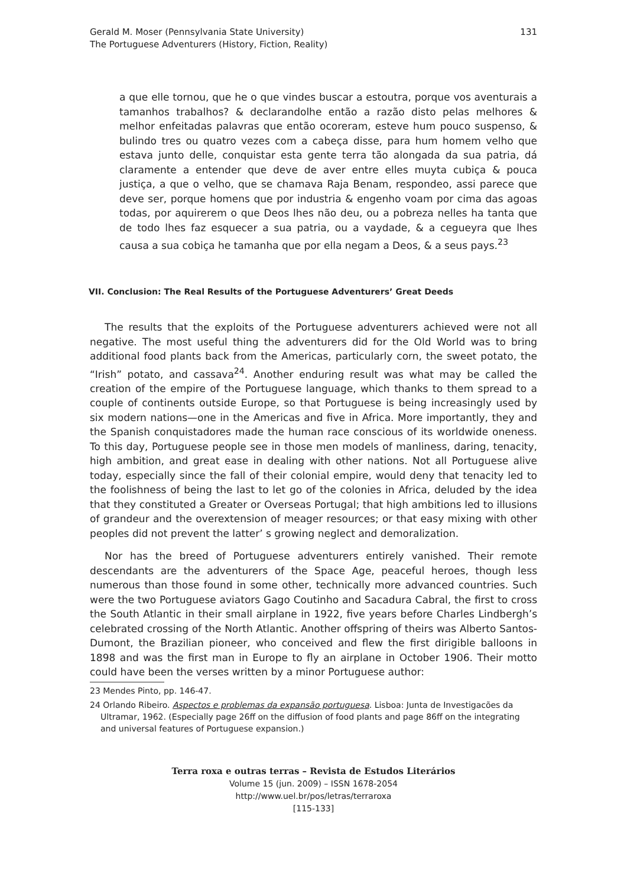Gerald M. Moser (Pennsylvania State University)
The Portuguese Adventurers (History, Fiction, Reality)
131
a que elle tornou, que he o que vindes buscar a estoutra, porque vos aventurais a tamanhos trabalhos? & declarandolhe então a razão disto pelas melhores & melhor enfeitadas palavras que então ocoreram, esteve hum pouco suspenso, & bulindo tres ou quatro vezes com a cabeça disse, para hum homem velho que estava junto delle, conquistar esta gente terra tão alongada da sua patria, dá claramente a entender que deve de aver entre elles muyta cubiça & pouca justiça, a que o velho, que se chamava Raja Benam, respondeo, assi parece que deve ser, porque homens que por industria & engenho voam por cima das agoas todas, por aquirerem o que Deos lhes não deu, ou a pobreza nelles ha tanta que de todo lhes faz esquecer a sua patria, ou a vaydade, & a cegueyra que lhes causa a sua cobiça he tamanha que por ella negam a Deos, & a seus pays.<sup>23</sup>
VII. Conclusion: The Real Results of the Portuguese Adventurers’ Great Deeds
The results that the exploits of the Portuguese adventurers achieved were not all negative. The most useful thing the adventurers did for the Old World was to bring additional food plants back from the Americas, particularly corn, the sweet potato, the “Irish” potato, and cassava<sup>24</sup>. Another enduring result was what may be called the creation of the empire of the Portuguese language, which thanks to them spread to a couple of continents outside Europe, so that Portuguese is being increasingly used by six modern nations—one in the Americas and five in Africa. More importantly, they and the Spanish conquistadores made the human race conscious of its worldwide oneness. To this day, Portuguese people see in those men models of manliness, daring, tenacity, high ambition, and great ease in dealing with other nations. Not all Portuguese alive today, especially since the fall of their colonial empire, would deny that tenacity led to the foolishness of being the last to let go of the colonies in Africa, deluded by the idea that they constituted a Greater or Overseas Portugal; that high ambitions led to illusions of grandeur and the overextension of meager resources; or that easy mixing with other peoples did not prevent the latter’ s growing neglect and demoralization.
Nor has the breed of Portuguese adventurers entirely vanished. Their remote descendants are the adventurers of the Space Age, peaceful heroes, though less numerous than those found in some other, technically more advanced countries. Such were the two Portuguese aviators Gago Coutinho and Sacadura Cabral, the first to cross the South Atlantic in their small airplane in 1922, five years before Charles Lindbergh’s celebrated crossing of the North Atlantic. Another offspring of theirs was Alberto Santos-Dumont, the Brazilian pioneer, who conceived and flew the first dirigible balloons in 1898 and was the first man in Europe to fly an airplane in October 1906. Their motto could have been the verses written by a minor Portuguese author:
23 Mendes Pinto, pp. 146-47.
24 Orlando Ribeiro. Aspectos e problemas da expansão portuguesa. Lisboa: Junta de Investigacões da Ultramar, 1962. (Especially page 26ff on the diffusion of food plants and page 86ff on the integrating and universal features of Portuguese expansion.)
Terra roxa e outras terras – Revista de Estudos Literários
Volume 15 (jun. 2009) – ISSN 1678-2054
http://www.uel.br/pos/letras/terraroxa
[115-133]